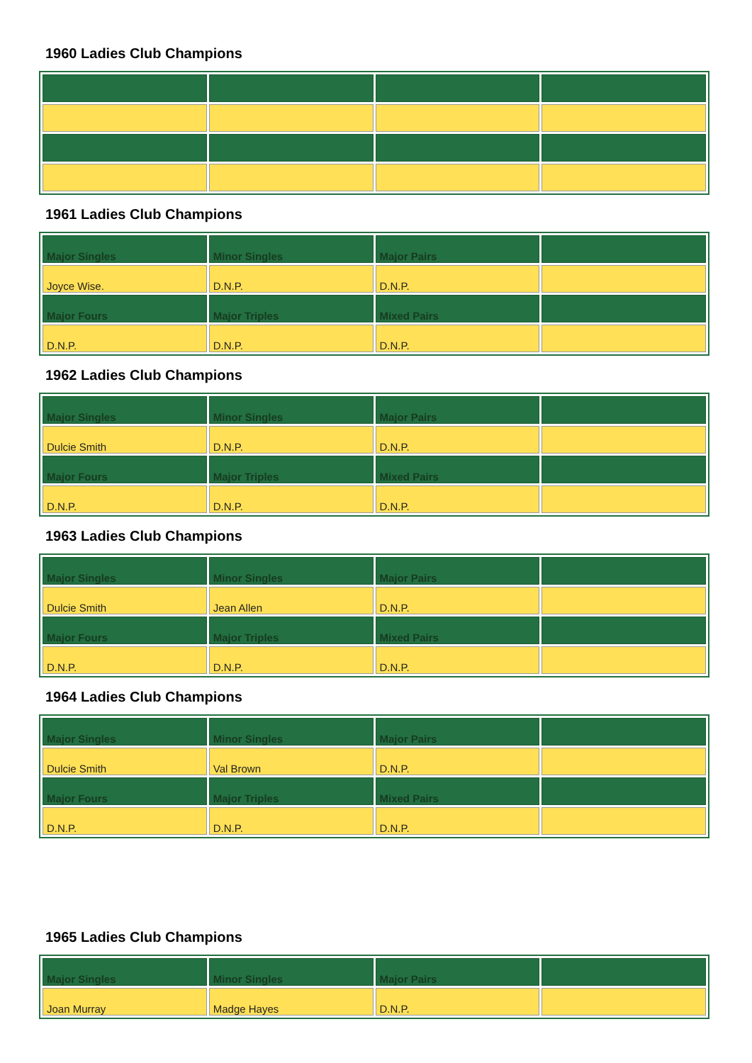1960 Ladies Club Champions
1961 Ladies Club Champions
| Major Singles | Minor Singles | Major Pairs | |
| Joyce Wise. | D.N.P. | D.N.P. | |
| Major Fours | Major Triples | Mixed Pairs | |
| D.N.P. | D.N.P. | D.N.P. | |
1962 Ladies Club Champions
| Major Singles | Minor Singles | Major Pairs | |
| Dulcie Smith | D.N.P. | D.N.P. | |
| Major Fours | Major Triples | Mixed Pairs | |
| D.N.P. | D.N.P. | D.N.P. | |
1963 Ladies Club Champions
| Major Singles | Minor Singles | Major Pairs | |
| Dulcie Smith | Jean Allen | D.N.P. | |
| Major Fours | Major Triples | Mixed Pairs | |
| D.N.P. | D.N.P. | D.N.P. | |
1964 Ladies Club Champions
| Major Singles | Minor Singles | Major Pairs | |
| Dulcie Smith | Val Brown | D.N.P. | |
| Major Fours | Major Triples | Mixed Pairs | |
| D.N.P. | D.N.P. | D.N.P. | |
1965 Ladies Club Champions
| Major Singles | Minor Singles | Major Pairs | |
| Joan Murray | Madge Hayes | D.N.P. | |